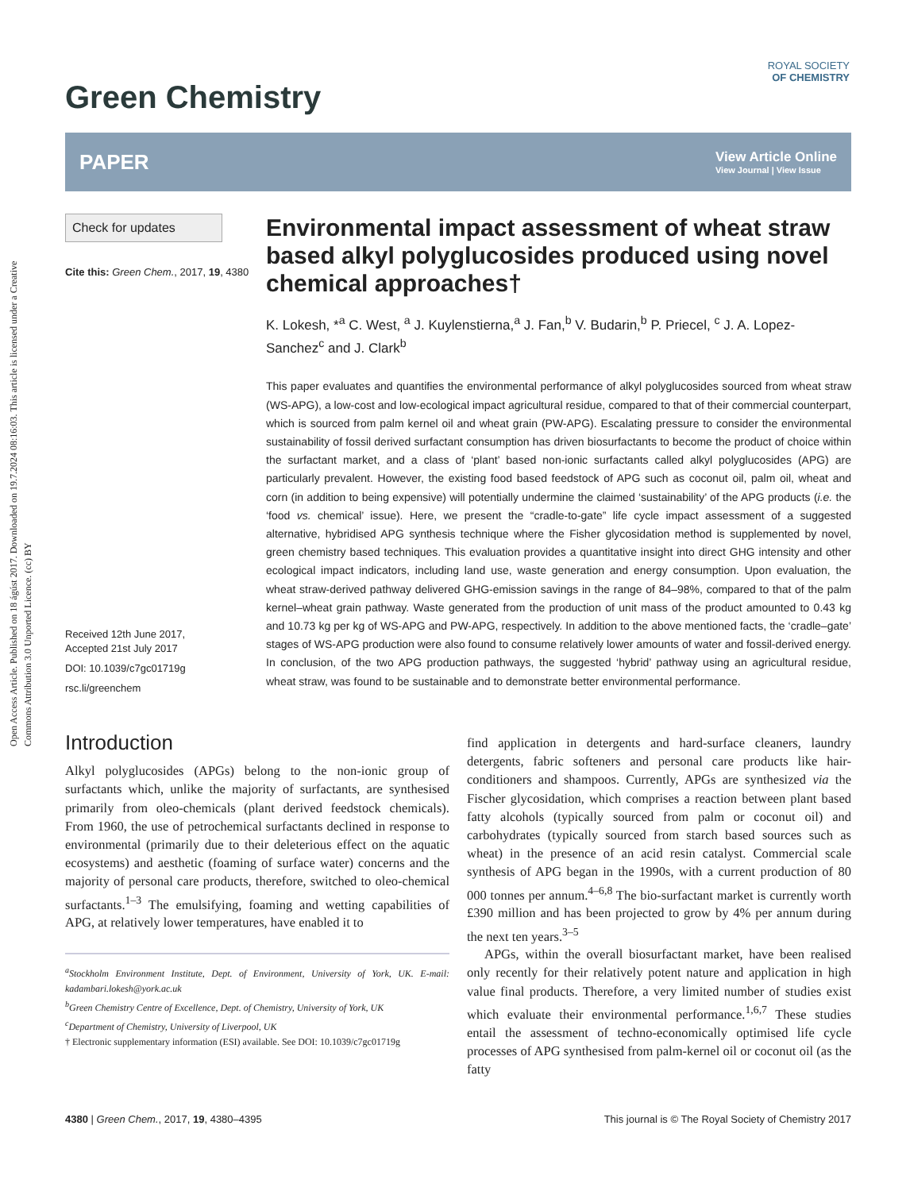Open Access Article. Published on 18 ágúst 2017. Downloaded on 19.7.2024 08:16:03. This article is licensed under a Creative Commons Attribution 3.0 Unported Licence. (cc) BY
ROYAL SOCIETY
OF CHEMISTRY
Green Chemistry
PAPER
View Article Online
View Journal | View Issue
Check for updates
Cite this: Green Chem., 2017, 19, 4380
Received 12th June 2017,
Accepted 21st July 2017
DOI: 10.1039/c7gc01719g
rsc.li/greenchem
Environmental impact assessment of wheat straw based alkyl polyglucosides produced using novel chemical approaches†
K. Lokesh, *<sup>a</sup> C. West, <sup>a</sup> J. Kuylenstierna,<sup>a</sup> J. Fan,<sup>b</sup> V. Budarin,<sup>b</sup> P. Priecel, <sup>c</sup> J. A. Lopez-Sanchez<sup>c</sup> and J. Clark<sup>b</sup>
This paper evaluates and quantifies the environmental performance of alkyl polyglucosides sourced from wheat straw (WS-APG), a low-cost and low-ecological impact agricultural residue, compared to that of their commercial counterpart, which is sourced from palm kernel oil and wheat grain (PW-APG). Escalating pressure to consider the environmental sustainability of fossil derived surfactant consumption has driven biosurfactants to become the product of choice within the surfactant market, and a class of ‘plant’ based non-ionic surfactants called alkyl polyglucosides (APG) are particularly prevalent. However, the existing food based feedstock of APG such as coconut oil, palm oil, wheat and corn (in addition to being expensive) will potentially undermine the claimed ‘sustainability’ of the APG products (i.e. the ‘food vs. chemical’ issue). Here, we present the “cradle-to-gate” life cycle impact assessment of a suggested alternative, hybridised APG synthesis technique where the Fisher glycosidation method is supplemented by novel, green chemistry based techniques. This evaluation provides a quantitative insight into direct GHG intensity and other ecological impact indicators, including land use, waste generation and energy consumption. Upon evaluation, the wheat straw-derived pathway delivered GHG-emission savings in the range of 84–98%, compared to that of the palm kernel–wheat grain pathway. Waste generated from the production of unit mass of the product amounted to 0.43 kg and 10.73 kg per kg of WS-APG and PW-APG, respectively. In addition to the above mentioned facts, the ‘cradle–gate’ stages of WS-APG production were also found to consume relatively lower amounts of water and fossil-derived energy. In conclusion, of the two APG production pathways, the suggested ‘hybrid’ pathway using an agricultural residue, wheat straw, was found to be sustainable and to demonstrate better environmental performance.
Introduction
Alkyl polyglucosides (APGs) belong to the non-ionic group of surfactants which, unlike the majority of surfactants, are synthesised primarily from oleo-chemicals (plant derived feedstock chemicals). From 1960, the use of petrochemical surfactants declined in response to environmental (primarily due to their deleterious effect on the aquatic ecosystems) and aesthetic (foaming of surface water) concerns and the majority of personal care products, therefore, switched to oleo-chemical surfactants.<sup>1–3</sup> The emulsifying, foaming and wetting capabilities of APG, at relatively lower temperatures, have enabled it to
<sup>a</sup> Stockholm Environment Institute, Dept. of Environment, University of York, UK. E-mail: kadambari.lokesh@york.ac.uk
<sup>b</sup> Green Chemistry Centre of Excellence, Dept. of Chemistry, University of York, UK
<sup>c</sup> Department of Chemistry, University of Liverpool, UK
† Electronic supplementary information (ESI) available. See DOI: 10.1039/c7gc01719g
find application in detergents and hard-surface cleaners, laundry detergents, fabric softeners and personal care products like hair-conditioners and shampoos. Currently, APGs are synthesized via the Fischer glycosidation, which comprises a reaction between plant based fatty alcohols (typically sourced from palm or coconut oil) and carbohydrates (typically sourced from starch based sources such as wheat) in the presence of an acid resin catalyst. Commercial scale synthesis of APG began in the 1990s, with a current production of 80 000 tonnes per annum.<sup>4–6,8</sup> The bio-surfactant market is currently worth £390 million and has been projected to grow by 4% per annum during the next ten years.<sup>3–5</sup>
APGs, within the overall biosurfactant market, have been realised only recently for their relatively potent nature and application in high value final products. Therefore, a very limited number of studies exist which evaluate their environmental performance.<sup>1,6,7</sup> These studies entail the assessment of techno-economically optimised life cycle processes of APG synthesised from palm-kernel oil or coconut oil (as the fatty
4380 | Green Chem., 2017, 19, 4380–4395 This journal is © The Royal Society of Chemistry 2017